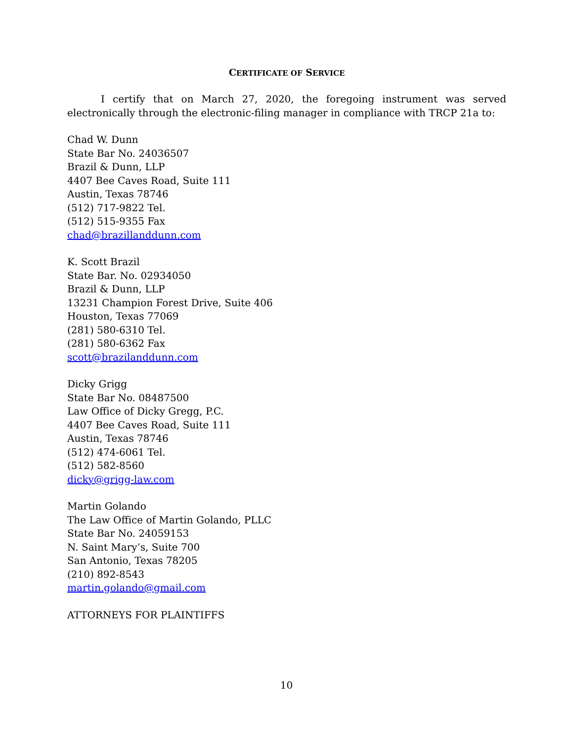CERTIFICATE OF SERVICE
I certify that on March 27, 2020, the foregoing instrument was served electronically through the electronic-filing manager in compliance with TRCP 21a to:
Chad W. Dunn
State Bar No. 24036507
Brazil & Dunn, LLP
4407 Bee Caves Road, Suite 111
Austin, Texas 78746
(512) 717-9822 Tel.
(512) 515-9355 Fax
chad@brazillanddunn.com
K. Scott Brazil
State Bar. No. 02934050
Brazil & Dunn, LLP
13231 Champion Forest Drive, Suite 406
Houston, Texas 77069
(281) 580-6310 Tel.
(281) 580-6362 Fax
scott@brazilanddunn.com
Dicky Grigg
State Bar No. 08487500
Law Office of Dicky Gregg, P.C.
4407 Bee Caves Road, Suite 111
Austin, Texas 78746
(512) 474-6061 Tel.
(512) 582-8560
dicky@grigg-law.com
Martin Golando
The Law Office of Martin Golando, PLLC
State Bar No. 24059153
N. Saint Mary’s, Suite 700
San Antonio, Texas 78205
(210) 892-8543
martin.golando@gmail.com
ATTORNEYS FOR PLAINTIFFS
10